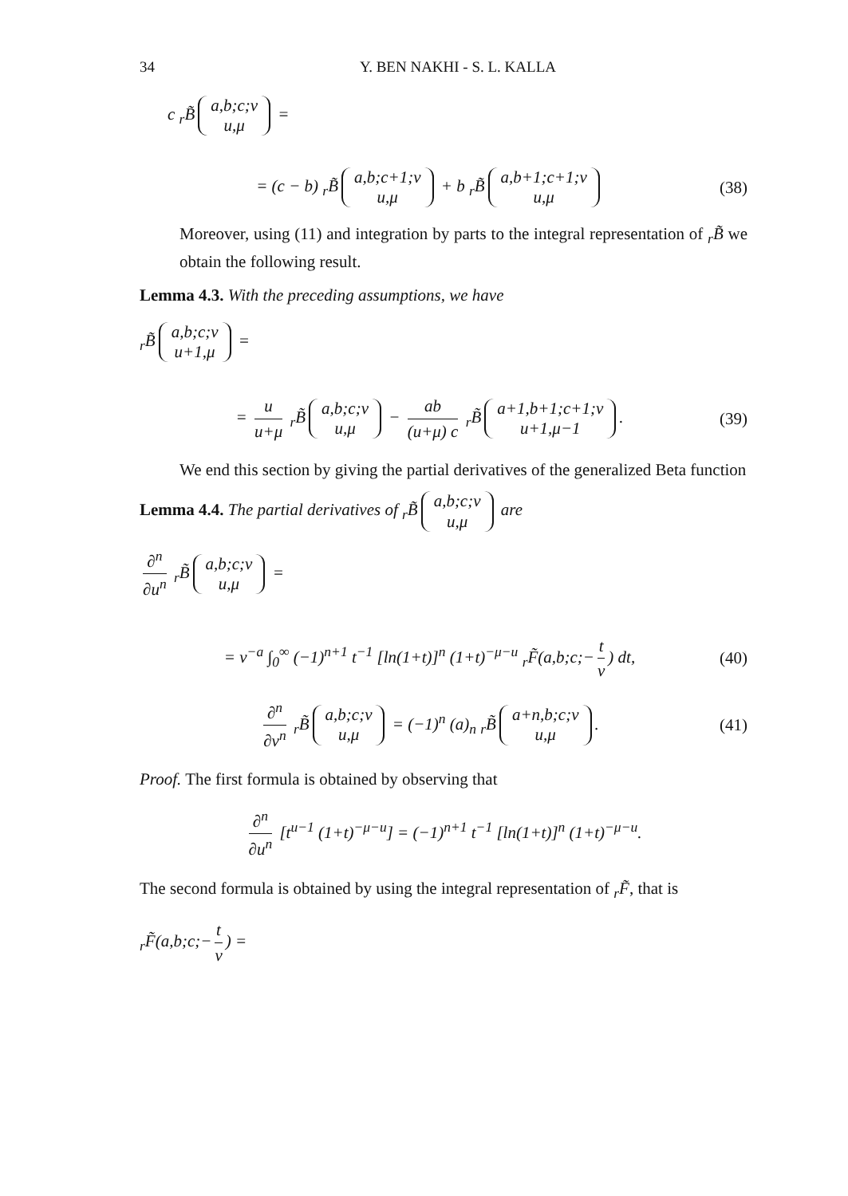34 Y. BEN NAKHI - S. L. KALLA
c <sub>r</sub>B̃ a,b;c;v
u,μ =
= (c − b) <sub>r</sub>B̃ a,b;c+1;v
u,μ + b <sub>r</sub>B̃ a,b+1;c+1;v
u,μ
(38)
Moreover, using (11) and integration by parts to the integral representation of <sub>r</sub>B̃ we obtain the following result.
Lemma 4.3. With the preceding assumptions, we have
<sub>r</sub>B̃ a,b;c;v
u+1,μ =
= u u+μ <sub>r</sub>B̃ a,b;c;v
u,μ − ab (u+μ) c <sub>r</sub>B̃ a+1,b+1;c+1;v
u+1,μ−1.
(39)
We end this section by giving the partial derivatives of the generalized Beta function
Lemma 4.4. The partial derivatives of <sub>r</sub>B̃ a,b;c;v
u,μ are
∂<sup>n</sup> ∂u<sup>n</sup> <sub>r</sub>B̃ a,b;c;v
u,μ =
= v<sup>−a</sup> ∫<sub>0</sub><sup>∞</sup> (−1)<sup>n+1</sup> t<sup>−1</sup> [ln(1+t)]<sup>n</sup> (1+t)<sup>−μ−u</sup> <sub>r</sub>F̃(a,b;c;− t v) dt,
(40)
∂<sup>n</sup> ∂v<sup>n</sup> <sub>r</sub>B̃ a,b;c;v
u,μ = (−1)<sup>n</sup> (a)<sub>n</sub> <sub>r</sub>B̃ a+n,b;c;v
u,μ.
(41)
Proof. The first formula is obtained by observing that
∂<sup>n</sup> ∂u<sup>n</sup> [t<sup>u−1</sup> (1+t)<sup>−μ−u</sup>] = (−1)<sup>n+1</sup> t<sup>−1</sup> [ln(1+t)]<sup>n</sup> (1+t)<sup>−μ−u</sup>.
The second formula is obtained by using the integral representation of <sub>r</sub>F̃, that is
<sub>r</sub>F̃(a,b;c;− t v) =